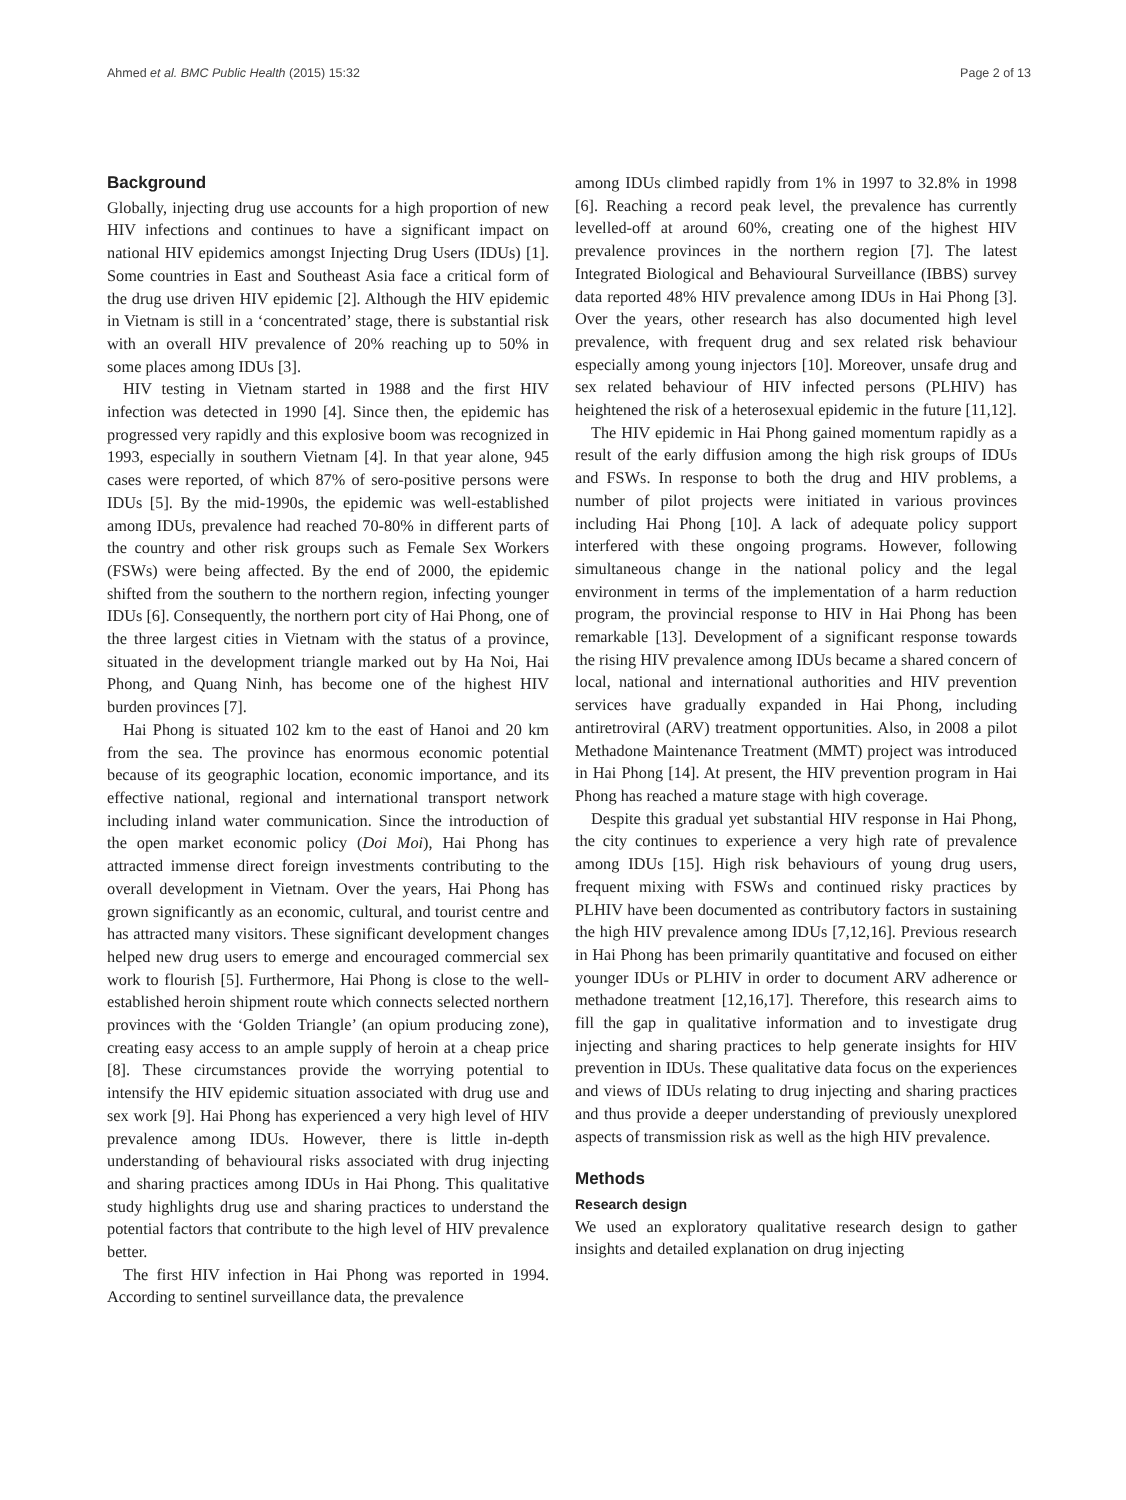Ahmed et al. BMC Public Health (2015) 15:32 Page 2 of 13
Background
Globally, injecting drug use accounts for a high proportion of new HIV infections and continues to have a significant impact on national HIV epidemics amongst Injecting Drug Users (IDUs) [1]. Some countries in East and Southeast Asia face a critical form of the drug use driven HIV epidemic [2]. Although the HIV epidemic in Vietnam is still in a ‘concentrated’ stage, there is substantial risk with an overall HIV prevalence of 20% reaching up to 50% in some places among IDUs [3].
HIV testing in Vietnam started in 1988 and the first HIV infection was detected in 1990 [4]. Since then, the epidemic has progressed very rapidly and this explosive boom was recognized in 1993, especially in southern Vietnam [4]. In that year alone, 945 cases were reported, of which 87% of sero-positive persons were IDUs [5]. By the mid-1990s, the epidemic was well-established among IDUs, prevalence had reached 70-80% in different parts of the country and other risk groups such as Female Sex Workers (FSWs) were being affected. By the end of 2000, the epidemic shifted from the southern to the northern region, infecting younger IDUs [6]. Consequently, the northern port city of Hai Phong, one of the three largest cities in Vietnam with the status of a province, situated in the development triangle marked out by Ha Noi, Hai Phong, and Quang Ninh, has become one of the highest HIV burden provinces [7].
Hai Phong is situated 102 km to the east of Hanoi and 20 km from the sea. The province has enormous economic potential because of its geographic location, economic importance, and its effective national, regional and international transport network including inland water communication. Since the introduction of the open market economic policy (Doi Moi), Hai Phong has attracted immense direct foreign investments contributing to the overall development in Vietnam. Over the years, Hai Phong has grown significantly as an economic, cultural, and tourist centre and has attracted many visitors. These significant development changes helped new drug users to emerge and encouraged commercial sex work to flourish [5]. Furthermore, Hai Phong is close to the well-established heroin shipment route which connects selected northern provinces with the ‘Golden Triangle’ (an opium producing zone), creating easy access to an ample supply of heroin at a cheap price [8]. These circumstances provide the worrying potential to intensify the HIV epidemic situation associated with drug use and sex work [9]. Hai Phong has experienced a very high level of HIV prevalence among IDUs. However, there is little in-depth understanding of behavioural risks associated with drug injecting and sharing practices among IDUs in Hai Phong. This qualitative study highlights drug use and sharing practices to understand the potential factors that contribute to the high level of HIV prevalence better.
The first HIV infection in Hai Phong was reported in 1994. According to sentinel surveillance data, the prevalence
among IDUs climbed rapidly from 1% in 1997 to 32.8% in 1998 [6]. Reaching a record peak level, the prevalence has currently levelled-off at around 60%, creating one of the highest HIV prevalence provinces in the northern region [7]. The latest Integrated Biological and Behavioural Surveillance (IBBS) survey data reported 48% HIV prevalence among IDUs in Hai Phong [3]. Over the years, other research has also documented high level prevalence, with frequent drug and sex related risk behaviour especially among young injectors [10]. Moreover, unsafe drug and sex related behaviour of HIV infected persons (PLHIV) has heightened the risk of a heterosexual epidemic in the future [11,12].
The HIV epidemic in Hai Phong gained momentum rapidly as a result of the early diffusion among the high risk groups of IDUs and FSWs. In response to both the drug and HIV problems, a number of pilot projects were initiated in various provinces including Hai Phong [10]. A lack of adequate policy support interfered with these ongoing programs. However, following simultaneous change in the national policy and the legal environment in terms of the implementation of a harm reduction program, the provincial response to HIV in Hai Phong has been remarkable [13]. Development of a significant response towards the rising HIV prevalence among IDUs became a shared concern of local, national and international authorities and HIV prevention services have gradually expanded in Hai Phong, including antiretroviral (ARV) treatment opportunities. Also, in 2008 a pilot Methadone Maintenance Treatment (MMT) project was introduced in Hai Phong [14]. At present, the HIV prevention program in Hai Phong has reached a mature stage with high coverage.
Despite this gradual yet substantial HIV response in Hai Phong, the city continues to experience a very high rate of prevalence among IDUs [15]. High risk behaviours of young drug users, frequent mixing with FSWs and continued risky practices by PLHIV have been documented as contributory factors in sustaining the high HIV prevalence among IDUs [7,12,16]. Previous research in Hai Phong has been primarily quantitative and focused on either younger IDUs or PLHIV in order to document ARV adherence or methadone treatment [12,16,17]. Therefore, this research aims to fill the gap in qualitative information and to investigate drug injecting and sharing practices to help generate insights for HIV prevention in IDUs. These qualitative data focus on the experiences and views of IDUs relating to drug injecting and sharing practices and thus provide a deeper understanding of previously unexplored aspects of transmission risk as well as the high HIV prevalence.
Methods
Research design
We used an exploratory qualitative research design to gather insights and detailed explanation on drug injecting